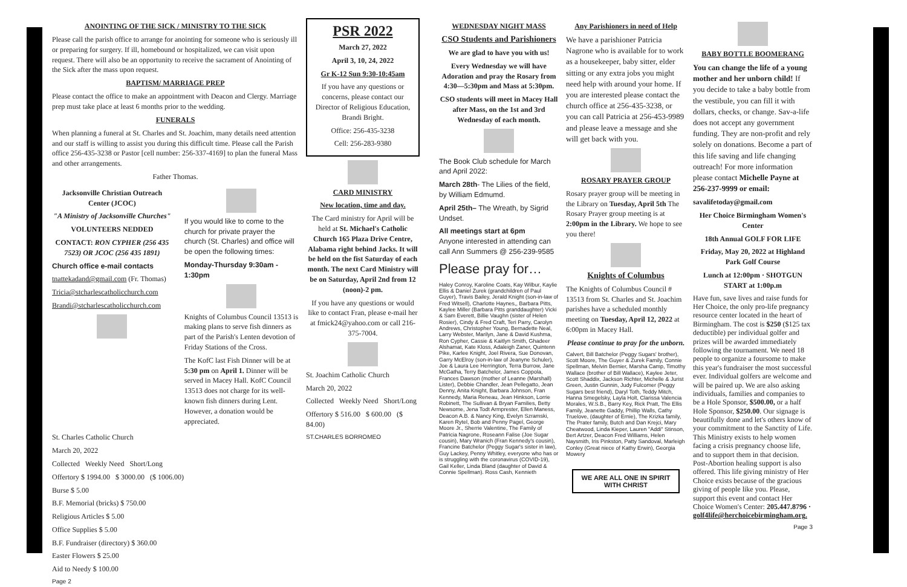ANOINTING OF THE SICK / MINISTRY TO THE SICK
Please call the parish office to arrange for anointing for someone who is seriously ill or preparing for surgery. If ill, homebound or hospitalized, we can visit upon request. There will also be an opportunity to receive the sacrament of Anointing of the Sick after the mass upon request.
BAPTISM/ MARRIAGE PREP
Please contact the office to make an appointment with Deacon and Clergy. Marriage prep must take place at least 6 months prior to the wedding.
FUNERALS
When planning a funeral at St. Charles and St. Joachim, many details need attention and our staff is willing to assist you during this difficult time. Please call the Parish office 256-435-3238 or Pastor [cell number: 256-337-4169] to plan the funeral Mass and other arrangements.
Father Thomas.
Jacksonville Christian Outreach Center (JCOC)
"A Ministry of Jacksonville Churches"
VOLUNTEERS NEDDED
CONTACT: RON CYPHER (256 435 7523) OR JCOC (256 435 1891)
Church office e-mail contacts
tnattekadand@gmail.com (Fr. Thomas)
Tricia@stcharlescatholicchurch.com
Brandi@stcharlescatholicchurch.com
If you would like to come to the church for private prayer the church (St. Charles) and office will be open the following times:
Monday-Thursday 9:30am - 1:30pm
Knights of Columbus Council 13513 is making plans to serve fish dinners as part of the Parish's Lenten devotion of Friday Stations of the Cross.
The KofC last Fish Dinner will be at 5:30 pm on April 1. Dinner will be served in Macey Hall. KofC Council 13513 does not charge for its well-known fish dinners during Lent. However, a donation would be appreciated.
St. Charles Catholic Church
March 20, 2022
Collected Weekly Need Short/Long
Offertory $ 1994.00 $ 3000.00 ($ 1006.00)
Burse $ 5.00
B.F. Memorial (bricks) $ 750.00
Religious Articles $ 5.00
Office Supplies $ 5.00
B.F. Fundraiser (directory) $ 360.00
Easter Flowers $ 25.00
Aid to Needy $ 100.00
Page 2
PSR 2022
March 27, 2022
April 3, 10, 24, 2022
Gr K-12 Sun 9:30-10:45am
If you have any questions or concerns, please contact our Director of Religious Education, Brandi Bright.
Office: 256-435-3238
Cell: 256-283-9380
CARD MINISTRY
New location, time and day.
The Card ministry for April will be held at St. Michael's Catholic Church 165 Plaza Drive Centre, Alabama right behind Jacks. It will be held on the fist Saturday of each month. The next Card Ministry will be on Saturday, April 2nd from 12 (noon)-2 pm.
If you have any questions or would like to contact Fran, please e-mail her at fmick24@yahoo.com or call 216-375-7004.
St. Joachim Catholic Church
March 20, 2022
Collected Weekly Need Short/Long
Offertory $ 516.00 $ 600.00 ($ 84.00)
ST.CHARLES BORROMEO
WEDNESDAY NIGHT MASS
CSO Students and Parishioners
We are glad to have you with us!
Every Wednesday we will have Adoration and pray the Rosary from 4:30—5:30pm and Mass at 5:30pm.
CSO students will meet in Macey Hall after Mass, on the 1st and 3rd Wednesday of each month.
The Book Club schedule for March and April 2022:
March 28th- The Lilies of the field, by William Edmumd.
April 25th– The Wreath, by Sigrid Undset.
All meetings start at 6pm
Anyone interested in attending can call Ann Summers @ 256-239-9585
Please pray for…
Haley Conroy, Karoline Coats, Kay Wilbur, Kaylie Ellis & Daniel Zurek (grandchildren of Paul Guyer), Travis Bailey, Jerald Knight (son-in-law of Fred Witsell), Charlotte Haynes,, Barbara Pitts, Kaylee Miller (Barbara Pitts granddaughter) Vicki & Sam Everett, Billie Vaughn (sister of Helen Rosier), Cindy & Fred Craft, Teri Parry, Carolyn Andrews, Christopher Young, Bernadette Neal, Larry Webster, Marilyn, Jane & David Kushma, Ron Cypher, Cassie & Kaitlyn Smith, Ghadeer Alshamat, Kate Kloss, Adaleigh Zaner, Quintenn Pike, Karlee Knight, Joel Rivera, Sue Donovan, Garry McElroy (son-in-law of Jeanyne Schuler), Joe & Laura Lee Herrington, Terra Burrow, Jane McGatha, Terry Batchelor, James Coppola, Frances Dawson (mother of Leanne (Marshall) Lister), Debbie Chandler, Jean Pellegatto, Jean Denny, Anita Knight, Barbara Johnson, Fran Kennedy, Maria Reneau, Jean Hinkson, Lorrie Robinett, The Sullivan & Bryan Families, Betty Newsome, Jena Todt Armprester, Ellen Maness, Deacon A.B. & Nancy King, Evelyn Szramski, Karen Rytel, Bob and Penny Pagel, George Moore Jr., Sherrie Valentine, The Family of Patricia Nagrone, Roseann Falise (Joe Sugar cousin), Mary Wranich (Fran Kennedy's cousin), Francine Batchelor (Peggy Sugar's sister in law), Guy Lackey, Penny Whitley, everyone who has or is struggling with the coronavirus (COVID-19), Gail Keller, Linda Bland (daughter of David & Connie Spellman). Ross Cash, Kennieth
Any Parishioners in need of Help
We have a parishioner Patricia Nagrone who is available for to work as a housekeeper, baby sitter, elder sitting or any extra jobs you might need help with around your home. If you are interested please contact the church office at 256-435-3238, or you can call Patricia at 256-453-9989 and please leave a message and she will get back with you.
ROSARY PRAYER GROUP
Rosary prayer group will be meeting in the Library on Tuesday, April 5th The Rosary Prayer group meeting is at 2:00pm in the Library. We hope to see you there!
Knights of Columbus
The Knights of Columbus Council # 13513 from St. Charles and St. Joachim parishes have a scheduled monthly meeting on Tuesday, April 12, 2022 at 6:00pm in Macey Hall.
Please continue to pray for the unborn.
Calvert, Bill Batchelor (Peggy Sugars' brother), Scott Moore, The Guyer & Zurek Family, Connie Spellman, Melvin Bernier, Marsha Camp, Timothy Wallace (brother of Bill Wallace), Kaylee Jeter, Scott Shaddix, Jackson Richter, Michelle & Jurist Green, Justin Gunnin, Judy Fulcomer (Peggy Sugars best friend), Daryl Toth, Teddy Mitch, Hanna Smegelsky, Layla Holt, Clarissa Valencia Morales, W.S.B., Barry Key, Rick Pratt, The Ellis Family, Jeanette Gaddy, Phillip Walls, Cathy Truelove, (daughter of Ernie), The Krizka family, The Prater family, Butch and Dan Krejci, Mary Cheatwood, Linda Kieper, Lauren "Addi" Stinson, Bert Artzer, Deacon Fred Williams, Helen Naysmith, Iris Pinkston, Patty Sandoval, Marleigh Conley (Great niece of Kathy Erwin), Georgia Mowery
WE ARE ALL ONE IN SPIRIT WITH CHRIST
BABY BOTTLE BOOMERANG
You can change the life of a young mother and her unborn child! If you decide to take a baby bottle from the vestibule, you can fill it with dollars, checks, or change. Sav-a-life does not accept any government funding. They are non-profit and rely solely on donations. Become a part of this life saving and life changing outreach! For more information please contact Michelle Payne at 256-237-9999 or email:
savalifetoday@gmail.com
Her Choice Birmingham Women's Center
18th Annual GOLF FOR LIFE
Friday, May 20, 2022 at Highland Park Golf Course
Lunch at 12:00pm · SHOTGUN START at 1:00p.m
Have fun, save lives and raise funds for Her Choice, the only pro-life pregnancy resource center located in the heart of Birmingham. The cost is $250 ($125 tax deductible) per individual golfer and prizes will be awarded immediately following the tournament. We need 18 people to organize a foursome to make this year's fundraiser the most successful ever. Individual golfers are welcome and will be paired up. We are also asking individuals, families and companies to be a Hole Sponsor, $500.00, or a half Hole Sponsor, $250.00. Our signage is beautifully done and let's others know of your commitment to the Sanctity of Life. This Ministry exists to help women facing a crisis pregnancy choose life, and to support them in that decision. Post-Abortion healing support is also offered. This life giving ministry of Her Choice exists because of the gracious giving of people like you. Please, support this event and contact Her Choice Women's Center: 205.447.8796 · golf4life@herchoicebirmingham.org.
Page 3